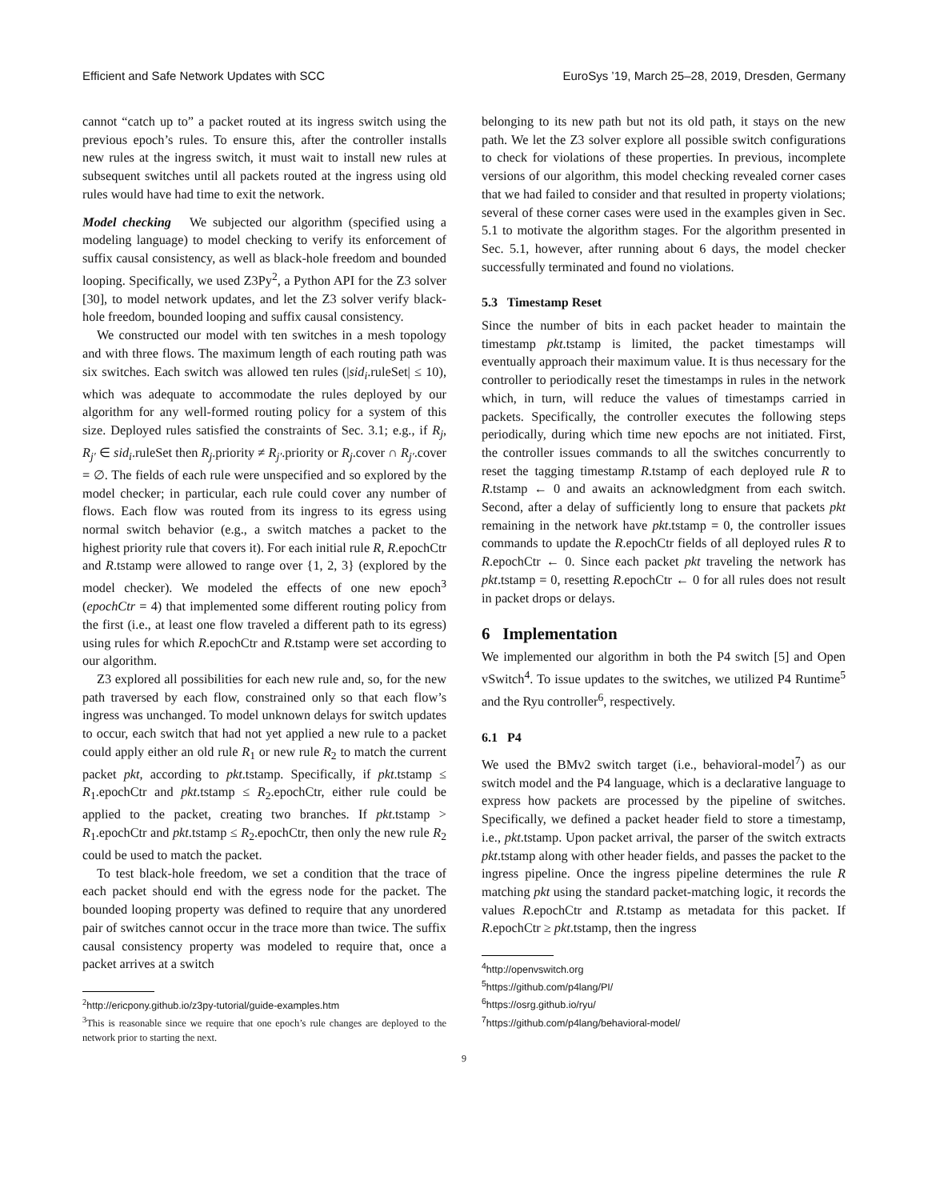Efficient and Safe Network Updates with SCC EuroSys ’19, March 25–28, 2019, Dresden, Germany
cannot “catch up to” a packet routed at its ingress switch using the previous epoch’s rules. To ensure this, after the controller installs new rules at the ingress switch, it must wait to install new rules at subsequent switches until all packets routed at the ingress using old rules would have had time to exit the network.
Model checking We subjected our algorithm (specified using a modeling language) to model checking to verify its enforcement of suffix causal consistency, as well as black-hole freedom and bounded looping. Specifically, we used Z3Py<sup>2</sup>, a Python API for the Z3 solver [30], to model network updates, and let the Z3 solver verify black-hole freedom, bounded looping and suffix causal consistency.
We constructed our model with ten switches in a mesh topology and with three flows. The maximum length of each routing path was six switches. Each switch was allowed ten rules (|sid<sub>i</sub>.ruleSet| ≤ 10), which was adequate to accommodate the rules deployed by our algorithm for any well-formed routing policy for a system of this size. Deployed rules satisfied the constraints of Sec. 3.1; e.g., if R<sub>j</sub>, R<sub>j′</sub> ∈ sid<sub>i</sub>.ruleSet then R<sub>j</sub>.priority ≠ R<sub>j′</sub>.priority or R<sub>j</sub>.cover ∩ R<sub>j′</sub>.cover = ∅. The fields of each rule were unspecified and so explored by the model checker; in particular, each rule could cover any number of flows. Each flow was routed from its ingress to its egress using normal switch behavior (e.g., a switch matches a packet to the highest priority rule that covers it). For each initial rule R, R.epochCtr and R.tstamp were allowed to range over {1, 2, 3} (explored by the model checker). We modeled the effects of one new epoch<sup>3</sup> (epochCtr = 4) that implemented some different routing policy from the first (i.e., at least one flow traveled a different path to its egress) using rules for which R.epochCtr and R.tstamp were set according to our algorithm.
Z3 explored all possibilities for each new rule and, so, for the new path traversed by each flow, constrained only so that each flow’s ingress was unchanged. To model unknown delays for switch updates to occur, each switch that had not yet applied a new rule to a packet could apply either an old rule R<sub>1</sub> or new rule R<sub>2</sub> to match the current packet pkt, according to pkt.tstamp. Specifically, if pkt.tstamp ≤ R<sub>1</sub>.epochCtr and pkt.tstamp ≤ R<sub>2</sub>.epochCtr, either rule could be applied to the packet, creating two branches. If pkt.tstamp > R<sub>1</sub>.epochCtr and pkt.tstamp ≤ R<sub>2</sub>.epochCtr, then only the new rule R<sub>2</sub> could be used to match the packet.
To test black-hole freedom, we set a condition that the trace of each packet should end with the egress node for the packet. The bounded looping property was defined to require that any unordered pair of switches cannot occur in the trace more than twice. The suffix causal consistency property was modeled to require that, once a packet arrives at a switch
<sup>2</sup> http://ericpony.github.io/z3py-tutorial/guide-examples.htm
<sup>3</sup> This is reasonable since we require that one epoch’s rule changes are deployed to the network prior to starting the next.
belonging to its new path but not its old path, it stays on the new path. We let the Z3 solver explore all possible switch configurations to check for violations of these properties. In previous, incomplete versions of our algorithm, this model checking revealed corner cases that we had failed to consider and that resulted in property violations; several of these corner cases were used in the examples given in Sec. 5.1 to motivate the algorithm stages. For the algorithm presented in Sec. 5.1, however, after running about 6 days, the model checker successfully terminated and found no violations.
5.3 Timestamp Reset
Since the number of bits in each packet header to maintain the timestamp pkt.tstamp is limited, the packet timestamps will eventually approach their maximum value. It is thus necessary for the controller to periodically reset the timestamps in rules in the network which, in turn, will reduce the values of timestamps carried in packets. Specifically, the controller executes the following steps periodically, during which time new epochs are not initiated. First, the controller issues commands to all the switches concurrently to reset the tagging timestamp R.tstamp of each deployed rule R to R.tstamp ← 0 and awaits an acknowledgment from each switch. Second, after a delay of sufficiently long to ensure that packets pkt remaining in the network have pkt.tstamp = 0, the controller issues commands to update the R.epochCtr fields of all deployed rules R to R.epochCtr ← 0. Since each packet pkt traveling the network has pkt.tstamp = 0, resetting R.epochCtr ← 0 for all rules does not result in packet drops or delays.
6 Implementation
We implemented our algorithm in both the P4 switch [5] and Open vSwitch<sup>4</sup>. To issue updates to the switches, we utilized P4 Runtime<sup>5</sup> and the Ryu controller<sup>6</sup>, respectively.
6.1 P4
We used the BMv2 switch target (i.e., behavioral-model<sup>7</sup>) as our switch model and the P4 language, which is a declarative language to express how packets are processed by the pipeline of switches. Specifically, we defined a packet header field to store a timestamp, i.e., pkt.tstamp. Upon packet arrival, the parser of the switch extracts pkt.tstamp along with other header fields, and passes the packet to the ingress pipeline. Once the ingress pipeline determines the rule R matching pkt using the standard packet-matching logic, it records the values R.epochCtr and R.tstamp as metadata for this packet. If R.epochCtr ≥ pkt.tstamp, then the ingress
<sup>4</sup> http://openvswitch.org
<sup>5</sup> https://github.com/p4lang/PI/
<sup>6</sup> https://osrg.github.io/ryu/
<sup>7</sup> https://github.com/p4lang/behavioral-model/
9